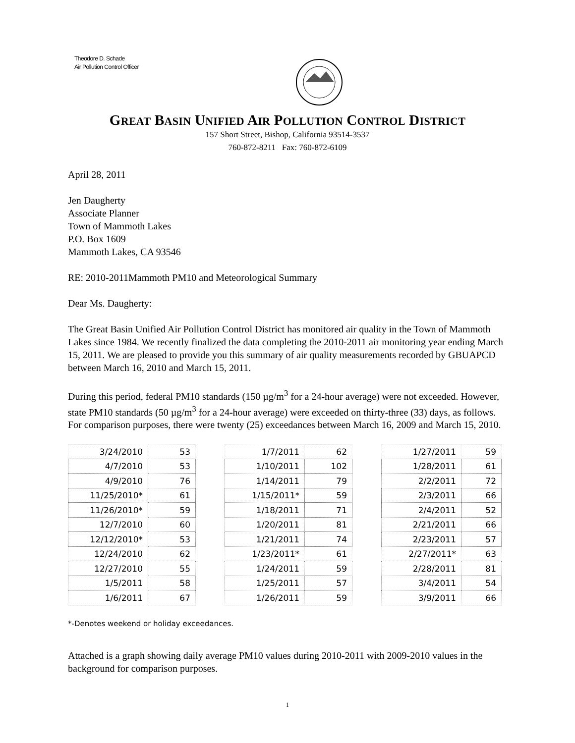Theodore D. Schade
Air Pollution Control Officer
GREAT BASIN UNIFIED AIR POLLUTION CONTROL DISTRICT
157 Short Street, Bishop, California 93514-3537
760-872-8211 Fax: 760-872-6109
April 28, 2011
Jen Daugherty
Associate Planner
Town of Mammoth Lakes
P.O. Box 1609
Mammoth Lakes, CA 93546
RE: 2010-2011Mammoth PM10 and Meteorological Summary
Dear Ms. Daugherty:
The Great Basin Unified Air Pollution Control District has monitored air quality in the Town of Mammoth Lakes since 1984. We recently finalized the data completing the 2010-2011 air monitoring year ending March 15, 2011. We are pleased to provide you this summary of air quality measurements recorded by GBUAPCD between March 16, 2010 and March 15, 2011.
During this period, federal PM10 standards (150 µg/m<sup>3</sup> for a 24-hour average) were not exceeded. However, state PM10 standards (50 µg/m<sup>3</sup> for a 24-hour average) were exceeded on thirty-three (33) days, as follows. For comparison purposes, there were twenty (25) exceedances between March 16, 2009 and March 15, 2010.
| 3/24/2010 | 53 |
| 4/7/2010 | 53 |
| 4/9/2010 | 76 |
| 11/25/2010* | 61 |
| 11/26/2010* | 59 |
| 12/7/2010 | 60 |
| 12/12/2010* | 53 |
| 12/24/2010 | 62 |
| 12/27/2010 | 55 |
| 1/5/2011 | 58 |
| 1/6/2011 | 67 |
| 1/7/2011 | 62 |
| 1/10/2011 | 102 |
| 1/14/2011 | 79 |
| 1/15/2011* | 59 |
| 1/18/2011 | 71 |
| 1/20/2011 | 81 |
| 1/21/2011 | 74 |
| 1/23/2011* | 61 |
| 1/24/2011 | 59 |
| 1/25/2011 | 57 |
| 1/26/2011 | 59 |
| 1/27/2011 | 59 |
| 1/28/2011 | 61 |
| 2/2/2011 | 72 |
| 2/3/2011 | 66 |
| 2/4/2011 | 52 |
| 2/21/2011 | 66 |
| 2/23/2011 | 57 |
| 2/27/2011* | 63 |
| 2/28/2011 | 81 |
| 3/4/2011 | 54 |
| 3/9/2011 | 66 |
*-Denotes weekend or holiday exceedances.
Attached is a graph showing daily average PM10 values during 2010-2011 with 2009-2010 values in the background for comparison purposes.
1